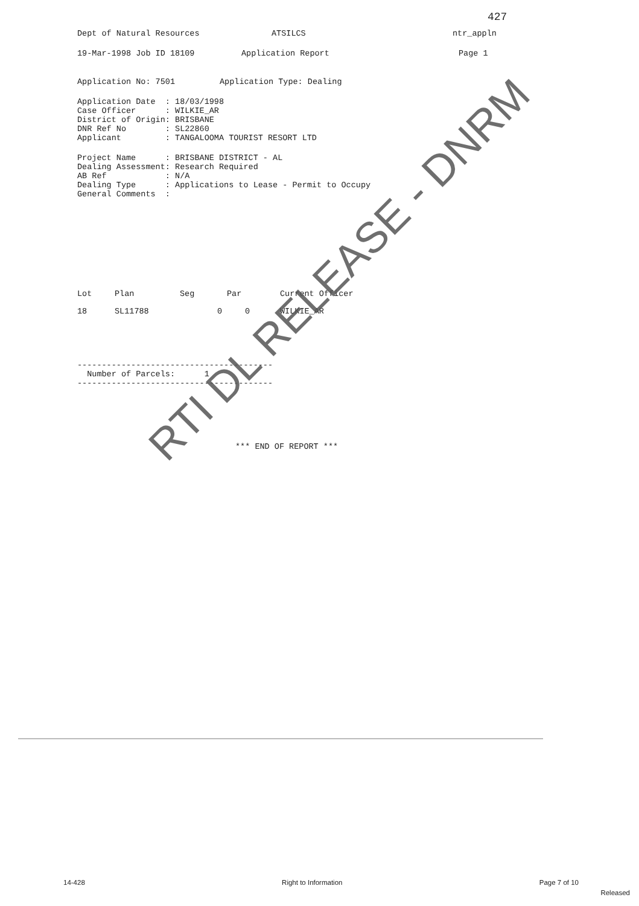427
Dept of Natural Resources ATSILCS ntr_appln
19-Mar-1998 Job ID 18109 Application Report Page 1
Application No: 7501 Application Type: Dealing
Application Date  : 18/03/1998
Case Officer      : WILKIE_AR
District of Origin: BRISBANE
DNR Ref No        : SL22860
Applicant         : TANGALOOMA TOURIST RESORT LTD
Project Name      : BRISBANE DISTRICT - AL
Dealing Assessment: Research Required
AB Ref            : N/A
Dealing Type      : Applications to Lease - Permit to Occupy
General Comments  :
| Lot | Plan | Seg | Par | Current Officer |
| --- | --- | --- | --- | --- |
| 18 | SL11788 | 0 | 0 | WILKIE_AR |
----------------------------------------
  Number of Parcels:      1
----------------------------------------
*** END OF REPORT ***
RTI DL RELEASE - DNRM
14-428 Right to Information Page 7 of 10
Released